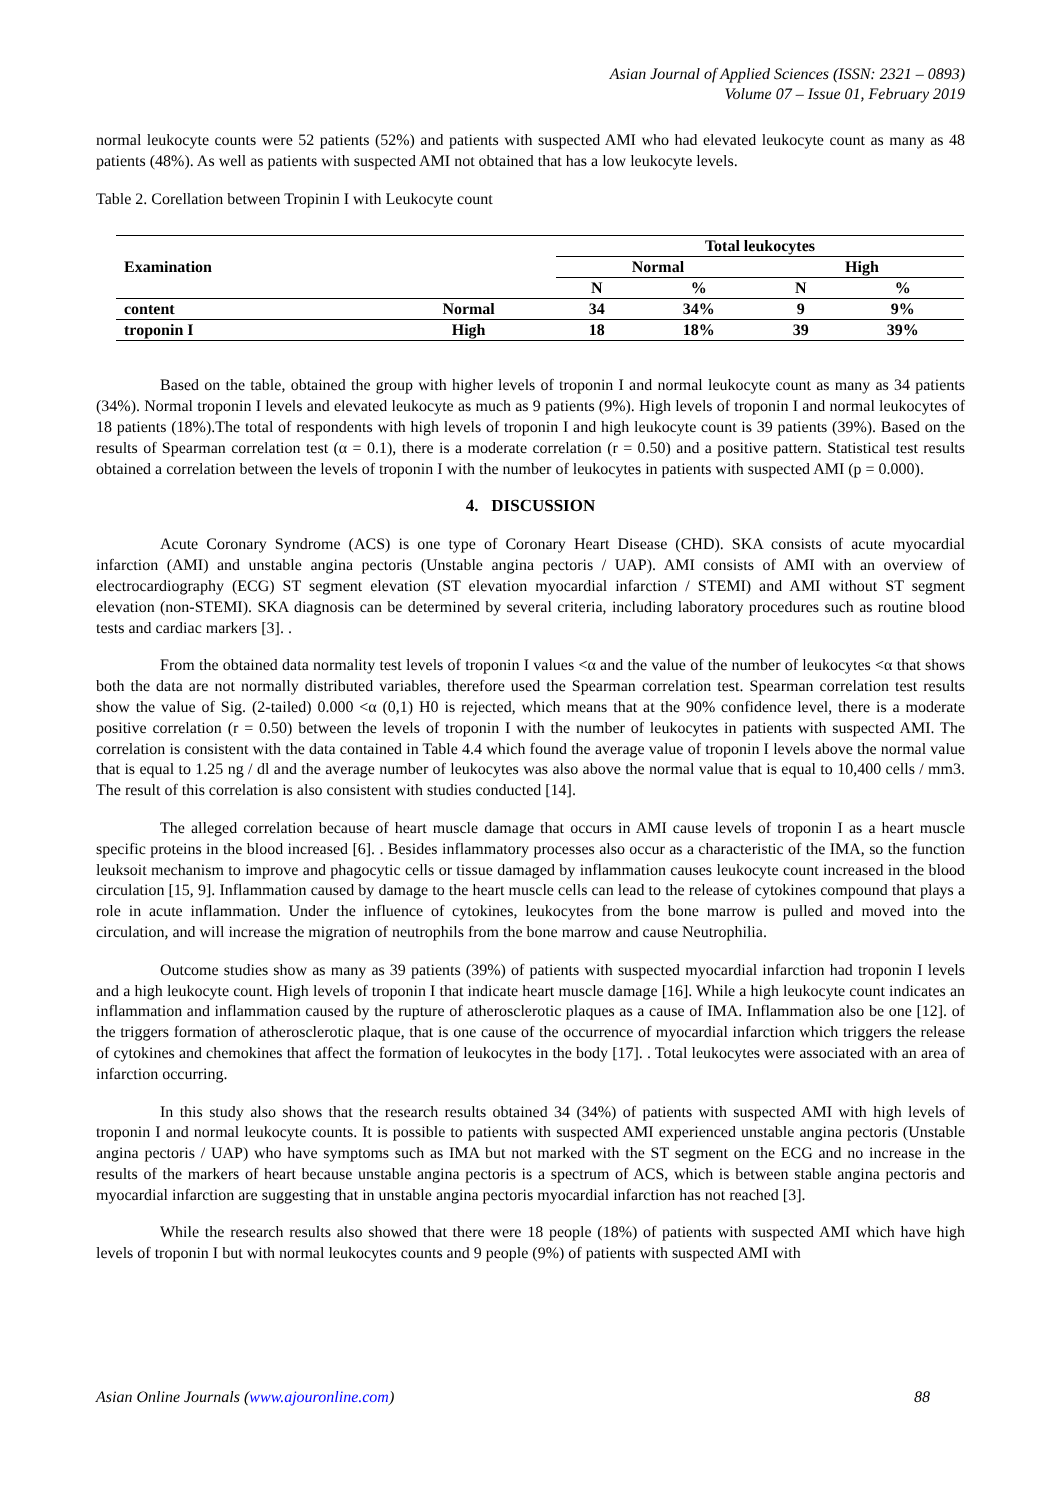Asian Journal of Applied Sciences (ISSN: 2321 – 0893)
Volume 07 – Issue 01, February 2019
normal leukocyte counts were 52 patients (52%) and patients with suspected AMI who had elevated leukocyte count as many as 48 patients (48%). As well as patients with suspected AMI not obtained that has a low leukocyte levels.
Table 2. Corellation between Tropinin I with Leukocyte count
| Examination | | Total leukocytes | | | |
| --- | --- | --- | --- | --- | --- |
| | | Normal | | High | |
| | | N | % | N | % |
| content | Normal | 34 | 34% | 9 | 9% |
| troponin I | High | 18 | 18% | 39 | 39% |
Based on the table, obtained the group with higher levels of troponin I and normal leukocyte count as many as 34 patients (34%). Normal troponin I levels and elevated leukocyte as much as 9 patients (9%). High levels of troponin I and normal leukocytes of 18 patients (18%).The total of respondents with high levels of troponin I and high leukocyte count is 39 patients (39%). Based on the results of Spearman correlation test (α = 0.1), there is a moderate correlation (r = 0.50) and a positive pattern. Statistical test results obtained a correlation between the levels of troponin I with the number of leukocytes in patients with suspected AMI (p = 0.000).
4. DISCUSSION
Acute Coronary Syndrome (ACS) is one type of Coronary Heart Disease (CHD). SKA consists of acute myocardial infarction (AMI) and unstable angina pectoris (Unstable angina pectoris / UAP). AMI consists of AMI with an overview of electrocardiography (ECG) ST segment elevation (ST elevation myocardial infarction / STEMI) and AMI without ST segment elevation (non-STEMI). SKA diagnosis can be determined by several criteria, including laboratory procedures such as routine blood tests and cardiac markers [3]. .
From the obtained data normality test levels of troponin I values <α and the value of the number of leukocytes <α that shows both the data are not normally distributed variables, therefore used the Spearman correlation test. Spearman correlation test results show the value of Sig. (2-tailed) 0.000 <α (0,1) H0 is rejected, which means that at the 90% confidence level, there is a moderate positive correlation (r = 0.50) between the levels of troponin I with the number of leukocytes in patients with suspected AMI. The correlation is consistent with the data contained in Table 4.4 which found the average value of troponin I levels above the normal value that is equal to 1.25 ng / dl and the average number of leukocytes was also above the normal value that is equal to 10,400 cells / mm3. The result of this correlation is also consistent with studies conducted [14].
The alleged correlation because of heart muscle damage that occurs in AMI cause levels of troponin I as a heart muscle specific proteins in the blood increased [6]. . Besides inflammatory processes also occur as a characteristic of the IMA, so the function leuksoit mechanism to improve and phagocytic cells or tissue damaged by inflammation causes leukocyte count increased in the blood circulation [15, 9]. Inflammation caused by damage to the heart muscle cells can lead to the release of cytokines compound that plays a role in acute inflammation. Under the influence of cytokines, leukocytes from the bone marrow is pulled and moved into the circulation, and will increase the migration of neutrophils from the bone marrow and cause Neutrophilia.
Outcome studies show as many as 39 patients (39%) of patients with suspected myocardial infarction had troponin I levels and a high leukocyte count. High levels of troponin I that indicate heart muscle damage [16]. While a high leukocyte count indicates an inflammation and inflammation caused by the rupture of atherosclerotic plaques as a cause of IMA. Inflammation also be one [12]. of the triggers formation of atherosclerotic plaque, that is one cause of the occurrence of myocardial infarction which triggers the release of cytokines and chemokines that affect the formation of leukocytes in the body [17]. . Total leukocytes were associated with an area of infarction occurring.
In this study also shows that the research results obtained 34 (34%) of patients with suspected AMI with high levels of troponin I and normal leukocyte counts. It is possible to patients with suspected AMI experienced unstable angina pectoris (Unstable angina pectoris / UAP) who have symptoms such as IMA but not marked with the ST segment on the ECG and no increase in the results of the markers of heart because unstable angina pectoris is a spectrum of ACS, which is between stable angina pectoris and myocardial infarction are suggesting that in unstable angina pectoris myocardial infarction has not reached [3].
While the research results also showed that there were 18 people (18%) of patients with suspected AMI which have high levels of troponin I but with normal leukocytes counts and 9 people (9%) of patients with suspected AMI with
Asian Online Journals (www.ajouronline.com) 88